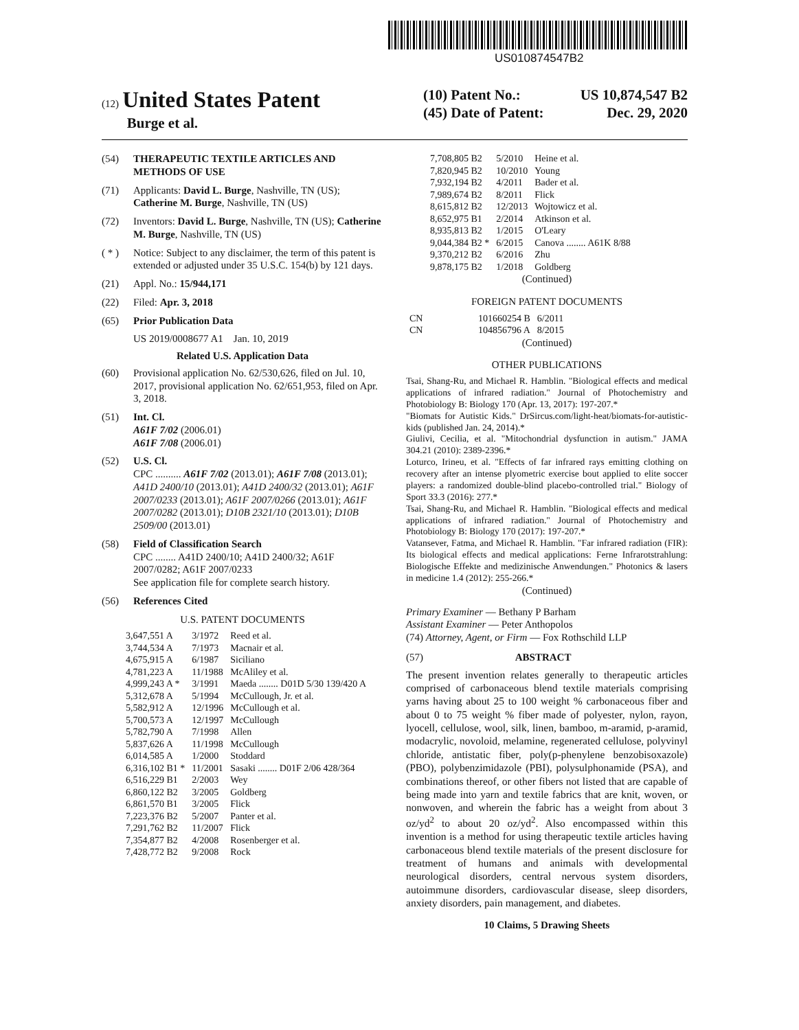US010874547B2
(12) United States Patent
Burge et al.
(10) Patent No.: US 10,874,547 B2
(45) Date of Patent: Dec. 29, 2020
(54) THERAPEUTIC TEXTILE ARTICLES AND METHODS OF USE
(71) Applicants: David L. Burge, Nashville, TN (US); Catherine M. Burge, Nashville, TN (US)
(72) Inventors: David L. Burge, Nashville, TN (US); Catherine M. Burge, Nashville, TN (US)
( * ) Notice: Subject to any disclaimer, the term of this patent is extended or adjusted under 35 U.S.C. 154(b) by 121 days.
(21) Appl. No.: 15/944,171
(22) Filed: Apr. 3, 2018
(65) Prior Publication Data
US 2019/0008677 A1 Jan. 10, 2019
Related U.S. Application Data
(60) Provisional application No. 62/530,626, filed on Jul. 10, 2017, provisional application No. 62/651,953, filed on Apr. 3, 2018.
(51) Int. Cl.
A61F 7/02 (2006.01)
A61F 7/08 (2006.01)
(52) U.S. Cl.
CPC .......... A61F 7/02 (2013.01); A61F 7/08 (2013.01); A41D 2400/10 (2013.01); A41D 2400/32 (2013.01); A61F 2007/0233 (2013.01); A61F 2007/0266 (2013.01); A61F 2007/0282 (2013.01); D10B 2321/10 (2013.01); D10B 2509/00 (2013.01)
(58) Field of Classification Search
CPC ........ A41D 2400/10; A41D 2400/32; A61F 2007/0282; A61F 2007/0233
See application file for complete search history.
(56) References Cited
U.S. PATENT DOCUMENTS
| 3,647,551 A | 3/1972 | Reed et al. |
| 3,744,534 A | 7/1973 | Macnair et al. |
| 4,675,915 A | 6/1987 | Siciliano |
| 4,781,223 A | 11/1988 | McAliley et al. |
| 4,999,243 A * | 3/1991 | Maeda ........ D01D 5/30 139/420 A |
| 5,312,678 A | 5/1994 | McCullough, Jr. et al. |
| 5,582,912 A | 12/1996 | McCullough et al. |
| 5,700,573 A | 12/1997 | McCullough |
| 5,782,790 A | 7/1998 | Allen |
| 5,837,626 A | 11/1998 | McCullough |
| 6,014,585 A | 1/2000 | Stoddard |
| 6,316,102 B1 * | 11/2001 | Sasaki ........ D01F 2/06 428/364 |
| 6,516,229 B1 | 2/2003 | Wey |
| 6,860,122 B2 | 3/2005 | Goldberg |
| 6,861,570 B1 | 3/2005 | Flick |
| 7,223,376 B2 | 5/2007 | Panter et al. |
| 7,291,762 B2 | 11/2007 | Flick |
| 7,354,877 B2 | 4/2008 | Rosenberger et al. |
| 7,428,772 B2 | 9/2008 | Rock |
| 7,708,805 B2 | 5/2010 | Heine et al. |
| 7,820,945 B2 | 10/2010 | Young |
| 7,932,194 B2 | 4/2011 | Bader et al. |
| 7,989,674 B2 | 8/2011 | Flick |
| 8,615,812 B2 | 12/2013 | Wojtowicz et al. |
| 8,652,975 B1 | 2/2014 | Atkinson et al. |
| 8,935,813 B2 | 1/2015 | O'Leary |
| 9,044,384 B2 * | 6/2015 | Canova ........ A61K 8/88 |
| 9,370,212 B2 | 6/2016 | Zhu |
| 9,878,175 B2 | 1/2018 | Goldberg |
(Continued)
FOREIGN PATENT DOCUMENTS
| CN | 101660254 B | 6/2011 |
| CN | 104856796 A | 8/2015 |
(Continued)
OTHER PUBLICATIONS
Tsai, Shang-Ru, and Michael R. Hamblin. "Biological effects and medical applications of infrared radiation." Journal of Photochemistry and Photobiology B: Biology 170 (Apr. 13, 2017): 197-207.*
"Biomats for Autistic Kids." DrSircus.com/light-heat/biomats-for-autistic-kids (published Jan. 24, 2014).*
Giulivi, Cecilia, et al. "Mitochondrial dysfunction in autism." JAMA 304.21 (2010): 2389-2396.*
Loturco, Irineu, et al. "Effects of far infrared rays emitting clothing on recovery after an intense plyometric exercise bout applied to elite soccer players: a randomized double-blind placebo-controlled trial." Biology of Sport 33.3 (2016): 277.*
Tsai, Shang-Ru, and Michael R. Hamblin. "Biological effects and medical applications of infrared radiation." Journal of Photochemistry and Photobiology B: Biology 170 (2017): 197-207.*
Vatansever, Fatma, and Michael R. Hamblin. "Far infrared radiation (FIR): Its biological effects and medical applications: Ferne Infrarotstrahlung: Biologische Effekte and medizinische Anwendungen." Photonics & lasers in medicine 1.4 (2012): 255-266.*
(Continued)
Primary Examiner — Bethany P Barham
Assistant Examiner — Peter Anthopolos
(74) Attorney, Agent, or Firm — Fox Rothschild LLP
(57) ABSTRACT
The present invention relates generally to therapeutic articles comprised of carbonaceous blend textile materials comprising yarns having about 25 to 100 weight % carbonaceous fiber and about 0 to 75 weight % fiber made of polyester, nylon, rayon, lyocell, cellulose, wool, silk, linen, bamboo, m-aramid, p-aramid, modacrylic, novoloid, melamine, regenerated cellulose, polyvinyl chloride, antistatic fiber, poly(p-phenylene benzobisoxazole) (PBO), polybenzimidazole (PBI), polysulphonamide (PSA), and combinations thereof, or other fibers not listed that are capable of being made into yarn and textile fabrics that are knit, woven, or nonwoven, and wherein the fabric has a weight from about 3 oz/yd<sup>2</sup> to about 20 oz/yd<sup>2</sup>. Also encompassed within this invention is a method for using therapeutic textile articles having carbonaceous blend textile materials of the present disclosure for treatment of humans and animals with developmental neurological disorders, central nervous system disorders, autoimmune disorders, cardiovascular disease, sleep disorders, anxiety disorders, pain management, and diabetes.
10 Claims, 5 Drawing Sheets